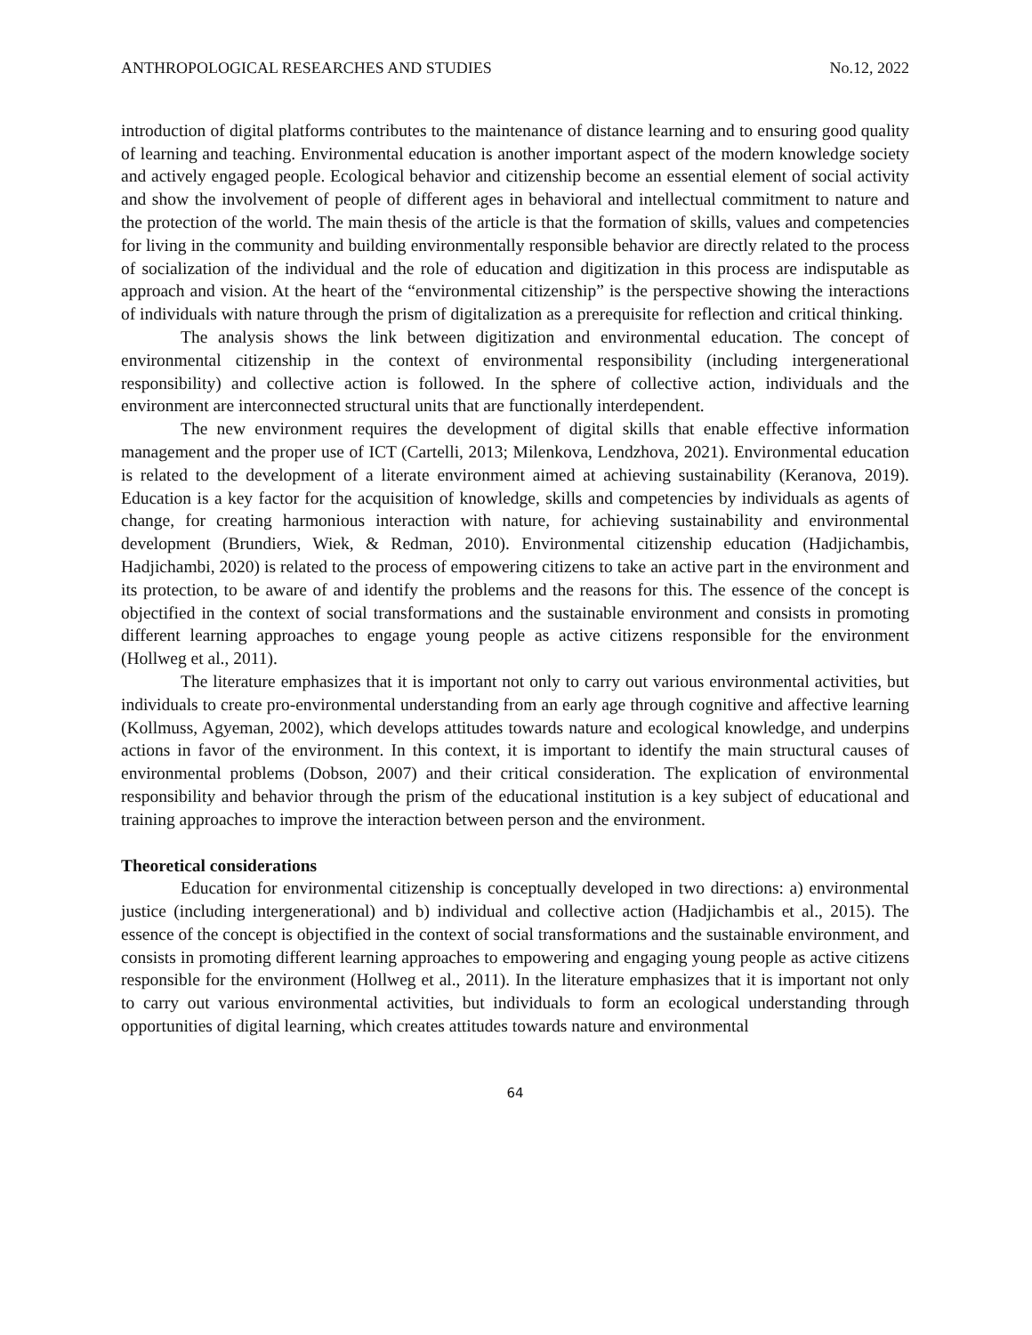ANTHROPOLOGICAL RESEARCHES AND STUDIES No.12, 2022
introduction of digital platforms contributes to the maintenance of distance learning and to ensuring good quality of learning and teaching. Environmental education is another important aspect of the modern knowledge society and actively engaged people. Ecological behavior and citizenship become an essential element of social activity and show the involvement of people of different ages in behavioral and intellectual commitment to nature and the protection of the world. The main thesis of the article is that the formation of skills, values and competencies for living in the community and building environmentally responsible behavior are directly related to the process of socialization of the individual and the role of education and digitization in this process are indisputable as approach and vision. At the heart of the “environmental citizenship” is the perspective showing the interactions of individuals with nature through the prism of digitalization as a prerequisite for reflection and critical thinking.
The analysis shows the link between digitization and environmental education. The concept of environmental citizenship in the context of environmental responsibility (including intergenerational responsibility) and collective action is followed. In the sphere of collective action, individuals and the environment are interconnected structural units that are functionally interdependent.
The new environment requires the development of digital skills that enable effective information management and the proper use of ICT (Cartelli, 2013; Milenkova, Lendzhova, 2021). Environmental education is related to the development of a literate environment aimed at achieving sustainability (Keranova, 2019). Education is a key factor for the acquisition of knowledge, skills and competencies by individuals as agents of change, for creating harmonious interaction with nature, for achieving sustainability and environmental development (Brundiers, Wiek, & Redman, 2010). Environmental citizenship education (Hadjichambis, Hadjichambi, 2020) is related to the process of empowering citizens to take an active part in the environment and its protection, to be aware of and identify the problems and the reasons for this. The essence of the concept is objectified in the context of social transformations and the sustainable environment and consists in promoting different learning approaches to engage young people as active citizens responsible for the environment (Hollweg et al., 2011).
The literature emphasizes that it is important not only to carry out various environmental activities, but individuals to create pro-environmental understanding from an early age through cognitive and affective learning (Kollmuss, Agyeman, 2002), which develops attitudes towards nature and ecological knowledge, and underpins actions in favor of the environment. In this context, it is important to identify the main structural causes of environmental problems (Dobson, 2007) and their critical consideration. The explication of environmental responsibility and behavior through the prism of the educational institution is a key subject of educational and training approaches to improve the interaction between person and the environment.
Theoretical considerations
Education for environmental citizenship is conceptually developed in two directions: a) environmental justice (including intergenerational) and b) individual and collective action (Hadjichambis et al., 2015). The essence of the concept is objectified in the context of social transformations and the sustainable environment, and consists in promoting different learning approaches to empowering and engaging young people as active citizens responsible for the environment (Hollweg et al., 2011). In the literature emphasizes that it is important not only to carry out various environmental activities, but individuals to form an ecological understanding through opportunities of digital learning, which creates attitudes towards nature and environmental
64